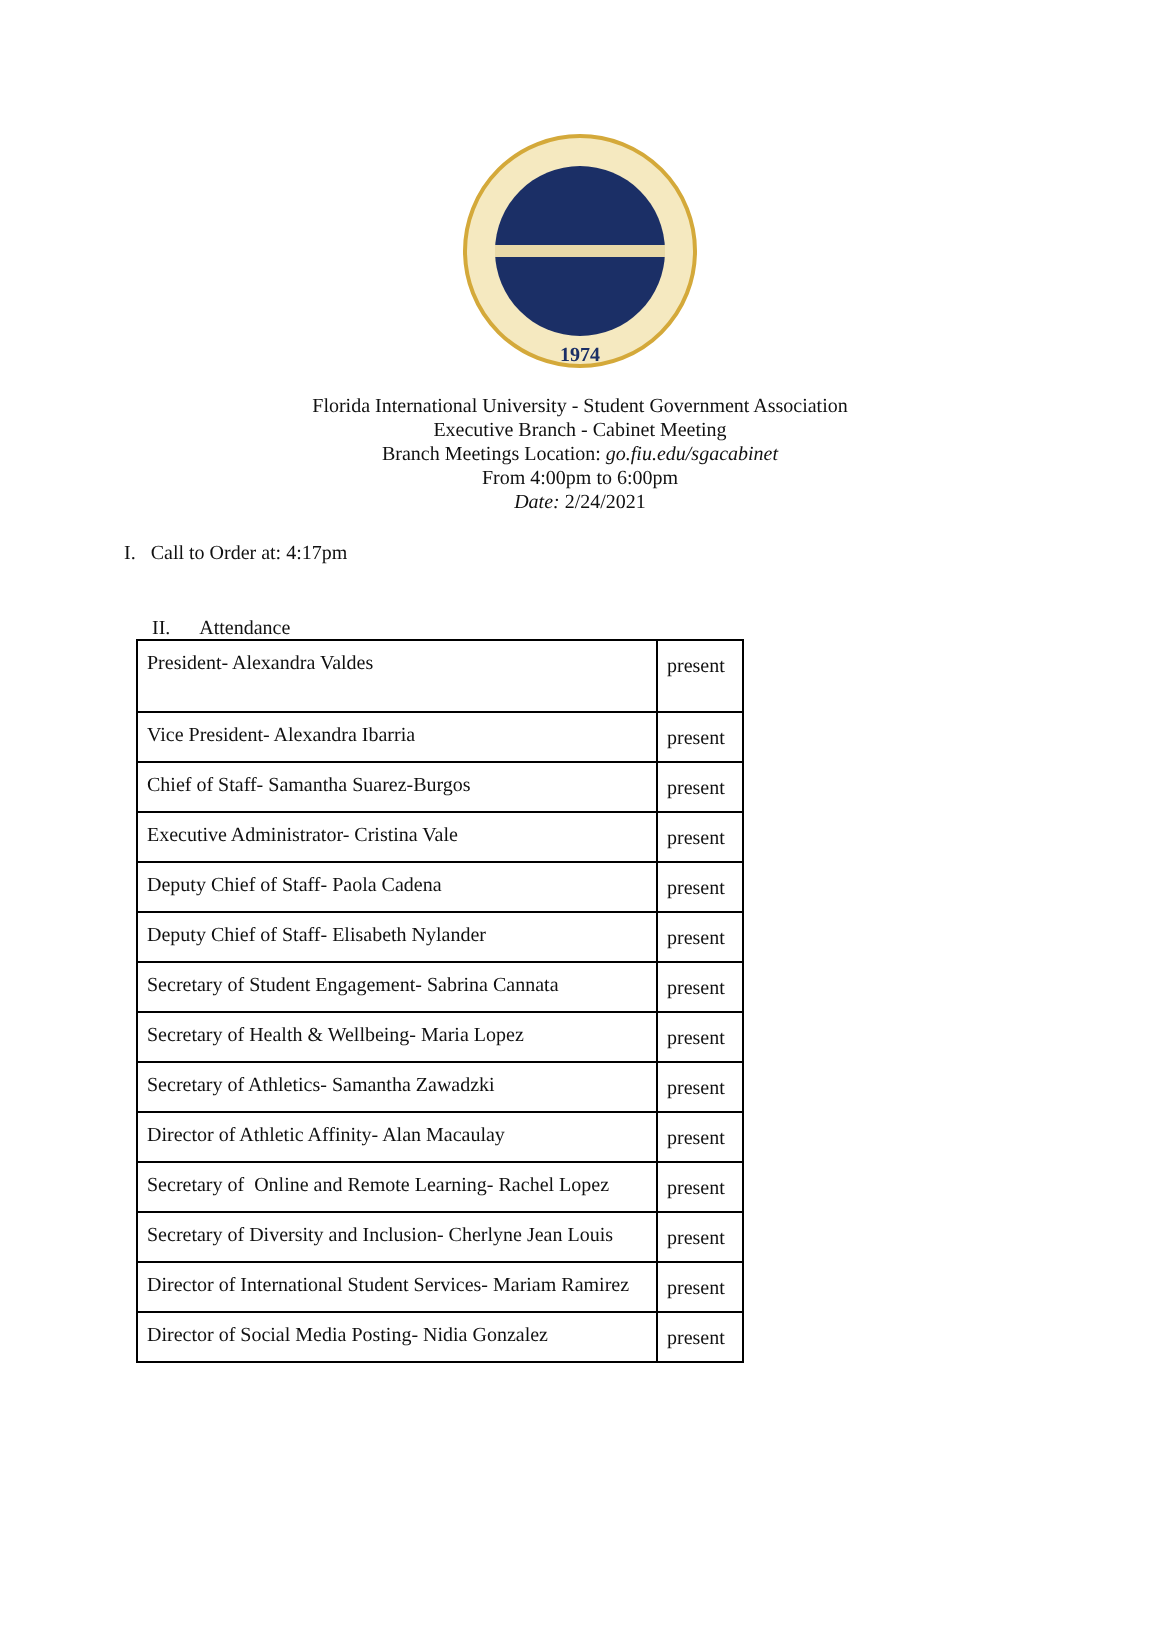1974
Florida International University - Student Government Association
Executive Branch - Cabinet Meeting
Branch Meetings Location: go.fiu.edu/sgacabinet
From 4:00pm to 6:00pm
Date: 2/24/2021
I. Call to Order at: 4:17pm
II. Attendance
| President- Alexandra Valdes | present |
| Vice President- Alexandra Ibarria | present |
| Chief of Staff- Samantha Suarez-Burgos | present |
| Executive Administrator- Cristina Vale | present |
| Deputy Chief of Staff- Paola Cadena | present |
| Deputy Chief of Staff- Elisabeth Nylander | present |
| Secretary of Student Engagement- Sabrina Cannata | present |
| Secretary of Health & Wellbeing- Maria Lopez | present |
| Secretary of Athletics- Samantha Zawadzki | present |
| Director of Athletic Affinity- Alan Macaulay | present |
| Secretary of Online and Remote Learning- Rachel Lopez | present |
| Secretary of Diversity and Inclusion- Cherlyne Jean Louis | present |
| Director of International Student Services- Mariam Ramirez | present |
| Director of Social Media Posting- Nidia Gonzalez | present |